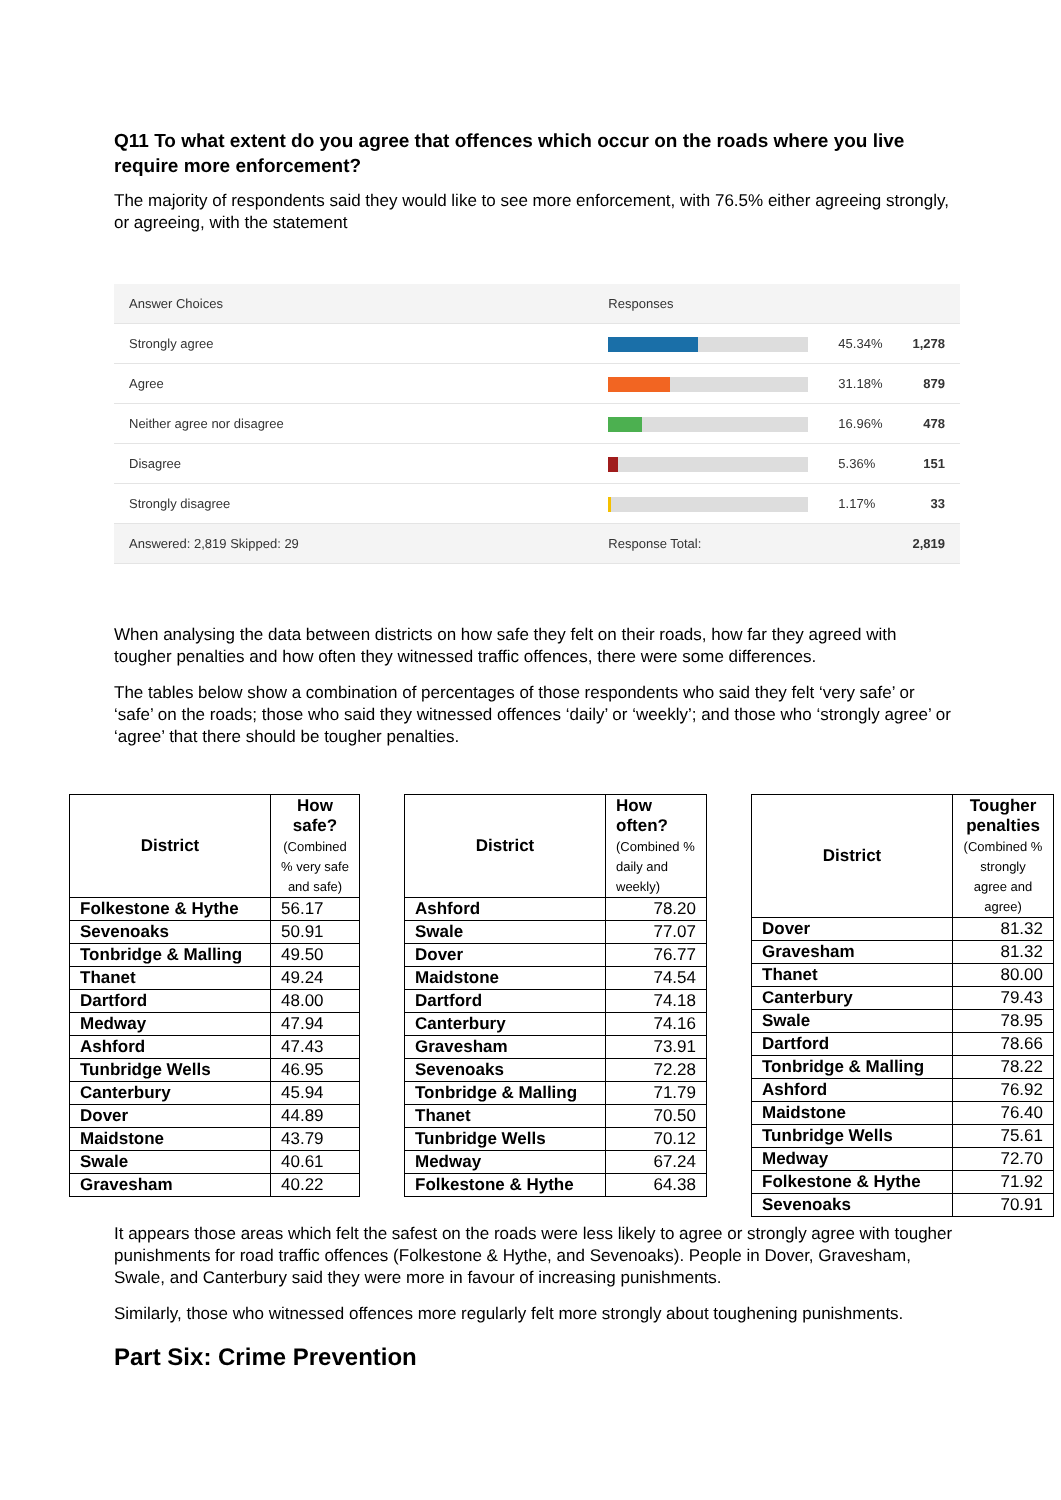Q11 To what extent do you agree that offences which occur on the roads where you live require more enforcement?
The majority of respondents said they would like to see more enforcement, with 76.5% either agreeing strongly, or agreeing, with the statement
| Answer Choices | Responses | | |
| Strongly agree | | 45.34% | 1,278 |
| Agree | | 31.18% | 879 |
| Neither agree nor disagree | | 16.96% | 478 |
| Disagree | | 5.36% | 151 |
| Strongly disagree | | 1.17% | 33 |
| Answered: 2,819 Skipped: 29 | Response Total: | | 2,819 |
When analysing the data between districts on how safe they felt on their roads, how far they agreed with tougher penalties and how often they witnessed traffic offences, there were some differences.
The tables below show a combination of percentages of those respondents who said they felt ‘very safe’ or ‘safe’ on the roads; those who said they witnessed offences ‘daily’ or ‘weekly’; and those who ‘strongly agree’ or ‘agree’ that there should be tougher penalties.
| District | How safe? (Combined % very safe and safe) |
| --- | --- |
| Folkestone & Hythe | 56.17 |
| Sevenoaks | 50.91 |
| Tonbridge & Malling | 49.50 |
| Thanet | 49.24 |
| Dartford | 48.00 |
| Medway | 47.94 |
| Ashford | 47.43 |
| Tunbridge Wells | 46.95 |
| Canterbury | 45.94 |
| Dover | 44.89 |
| Maidstone | 43.79 |
| Swale | 40.61 |
| Gravesham | 40.22 |
| District | How often? (Combined % daily and weekly) |
| --- | --- |
| Ashford | 78.20 |
| Swale | 77.07 |
| Dover | 76.77 |
| Maidstone | 74.54 |
| Dartford | 74.18 |
| Canterbury | 74.16 |
| Gravesham | 73.91 |
| Sevenoaks | 72.28 |
| Tonbridge & Malling | 71.79 |
| Thanet | 70.50 |
| Tunbridge Wells | 70.12 |
| Medway | 67.24 |
| Folkestone & Hythe | 64.38 |
| District | Tougher penalties (Combined % strongly agree and agree) |
| --- | --- |
| Dover | 81.32 |
| Gravesham | 81.32 |
| Thanet | 80.00 |
| Canterbury | 79.43 |
| Swale | 78.95 |
| Dartford | 78.66 |
| Tonbridge & Malling | 78.22 |
| Ashford | 76.92 |
| Maidstone | 76.40 |
| Tunbridge Wells | 75.61 |
| Medway | 72.70 |
| Folkestone & Hythe | 71.92 |
| Sevenoaks | 70.91 |
It appears those areas which felt the safest on the roads were less likely to agree or strongly agree with tougher punishments for road traffic offences (Folkestone & Hythe, and Sevenoaks). People in Dover, Gravesham, Swale, and Canterbury said they were more in favour of increasing punishments.
Similarly, those who witnessed offences more regularly felt more strongly about toughening punishments.
Part Six: Crime Prevention